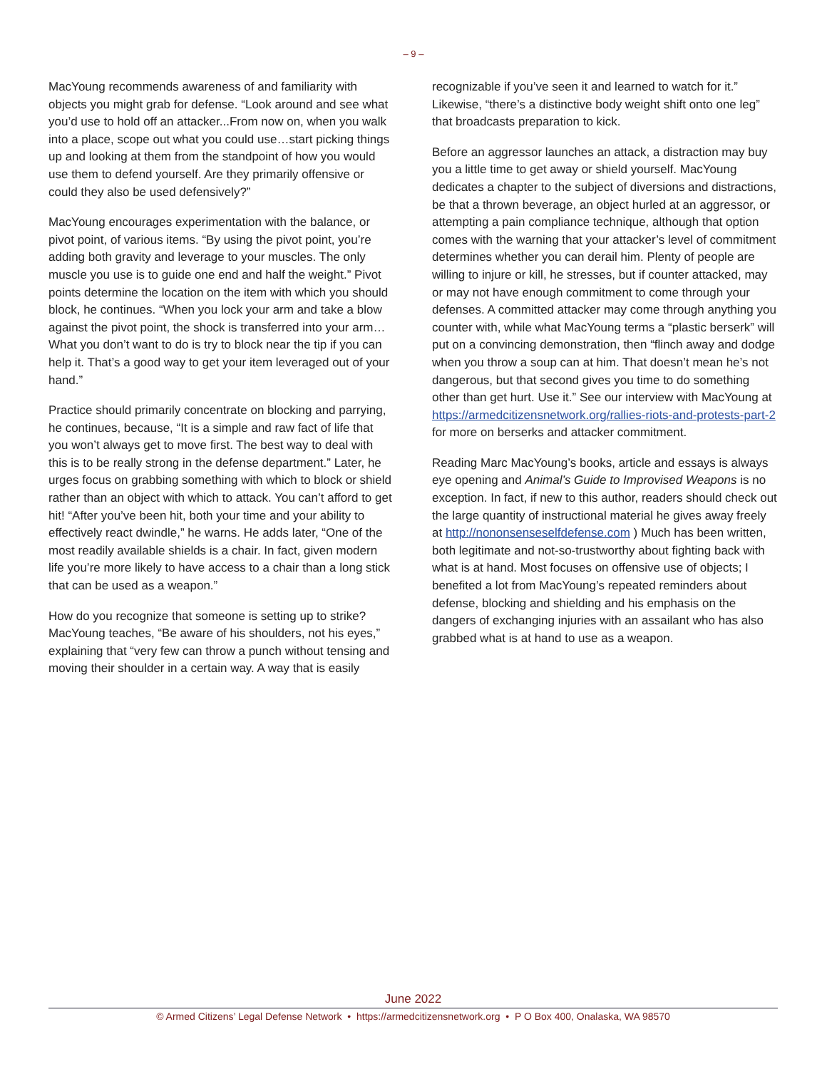– 9 –
MacYoung recommends awareness of and familiarity with objects you might grab for defense. “Look around and see what you’d use to hold off an attacker...From now on, when you walk into a place, scope out what you could use…start picking things up and looking at them from the standpoint of how you would use them to defend yourself. Are they primarily offensive or could they also be used defensively?”
MacYoung encourages experimentation with the balance, or pivot point, of various items. “By using the pivot point, you’re adding both gravity and leverage to your muscles. The only muscle you use is to guide one end and half the weight.” Pivot points determine the location on the item with which you should block, he continues. “When you lock your arm and take a blow against the pivot point, the shock is transferred into your arm…What you don’t want to do is try to block near the tip if you can help it. That’s a good way to get your item leveraged out of your hand.”
Practice should primarily concentrate on blocking and parrying, he continues, because, “It is a simple and raw fact of life that you won’t always get to move first. The best way to deal with this is to be really strong in the defense department.” Later, he urges focus on grabbing something with which to block or shield rather than an object with which to attack. You can’t afford to get hit! “After you’ve been hit, both your time and your ability to effectively react dwindle,” he warns. He adds later, “One of the most readily available shields is a chair. In fact, given modern life you’re more likely to have access to a chair than a long stick that can be used as a weapon.”
How do you recognize that someone is setting up to strike? MacYoung teaches, “Be aware of his shoulders, not his eyes,” explaining that “very few can throw a punch without tensing and moving their shoulder in a certain way. A way that is easily
recognizable if you’ve seen it and learned to watch for it.” Likewise, “there’s a distinctive body weight shift onto one leg” that broadcasts preparation to kick.
Before an aggressor launches an attack, a distraction may buy you a little time to get away or shield yourself. MacYoung dedicates a chapter to the subject of diversions and distractions, be that a thrown beverage, an object hurled at an aggressor, or attempting a pain compliance technique, although that option comes with the warning that your attacker’s level of commitment determines whether you can derail him. Plenty of people are willing to injure or kill, he stresses, but if counter attacked, may or may not have enough commitment to come through your defenses. A committed attacker may come through anything you counter with, while what MacYoung terms a “plastic berserk” will put on a convincing demonstration, then “flinch away and dodge when you throw a soup can at him. That doesn’t mean he’s not dangerous, but that second gives you time to do something other than get hurt. Use it.” See our interview with MacYoung at https://armedcitizensnetwork.org/rallies-riots-and-protests-part-2 for more on berserks and attacker commitment.
Reading Marc MacYoung’s books, article and essays is always eye opening and Animal’s Guide to Improvised Weapons is no exception. In fact, if new to this author, readers should check out the large quantity of instructional material he gives away freely at http://nononsenseselfdefense.com ) Much has been written, both legitimate and not-so-trustworthy about fighting back with what is at hand. Most focuses on offensive use of objects; I benefited a lot from MacYoung’s repeated reminders about defense, blocking and shielding and his emphasis on the dangers of exchanging injuries with an assailant who has also grabbed what is at hand to use as a weapon.
June 2022
© Armed Citizens’ Legal Defense Network • https://armedcitizensnetwork.org • P O Box 400, Onalaska, WA 98570